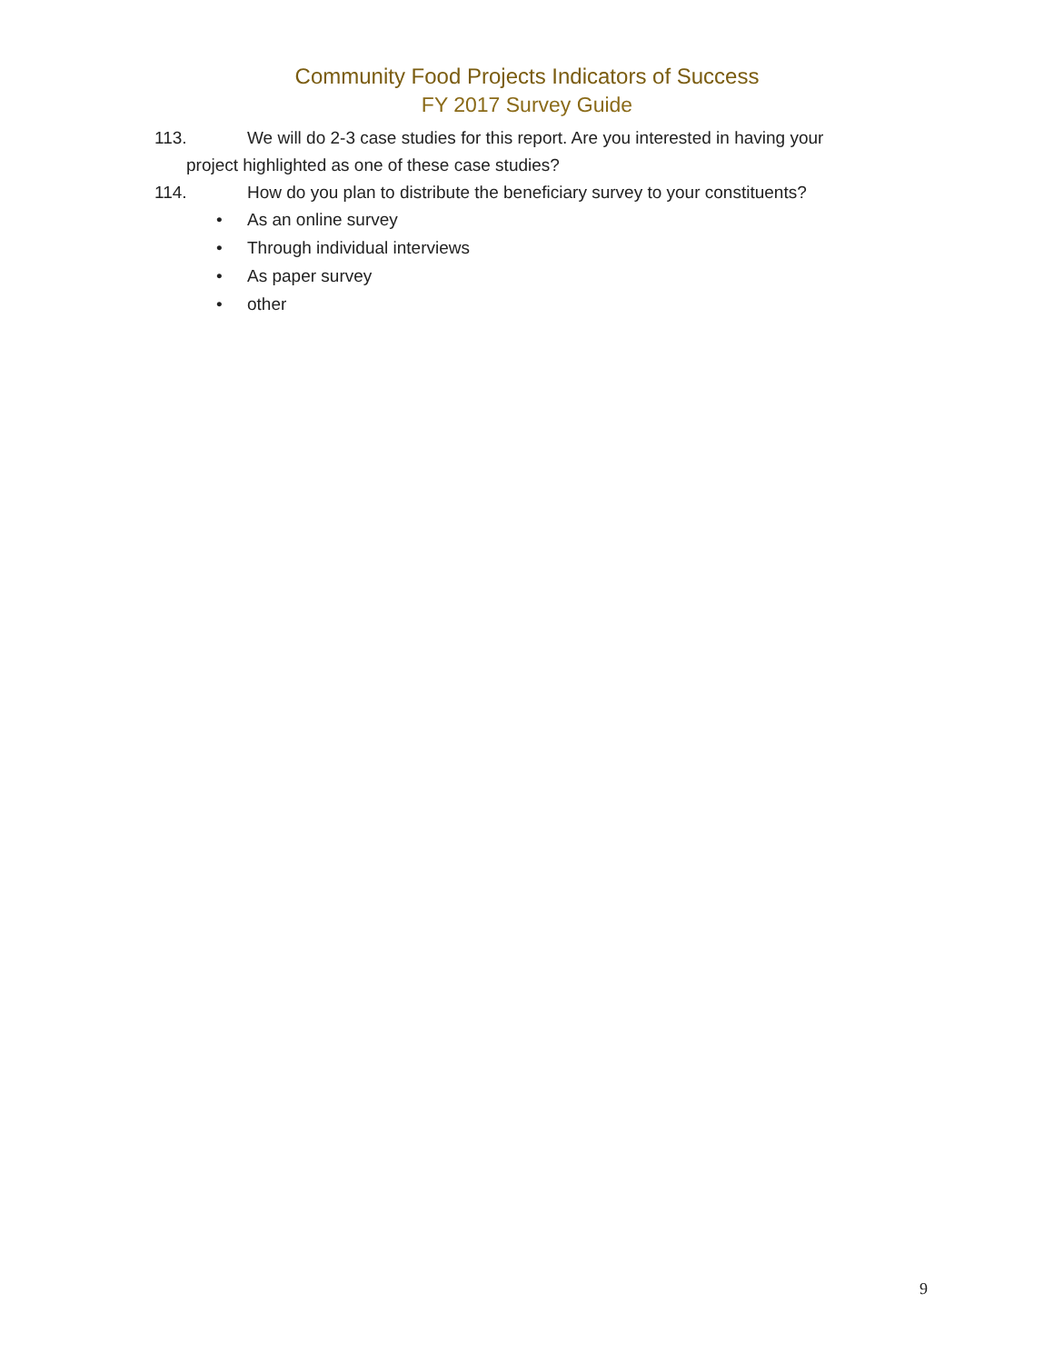Community Food Projects Indicators of Success
FY 2017 Survey Guide
113. We will do 2-3 case studies for this report. Are you interested in having your
project highlighted as one of these case studies?
114. How do you plan to distribute the beneficiary survey to your constituents?
• As an online survey
• Through individual interviews
• As paper survey
• other
9